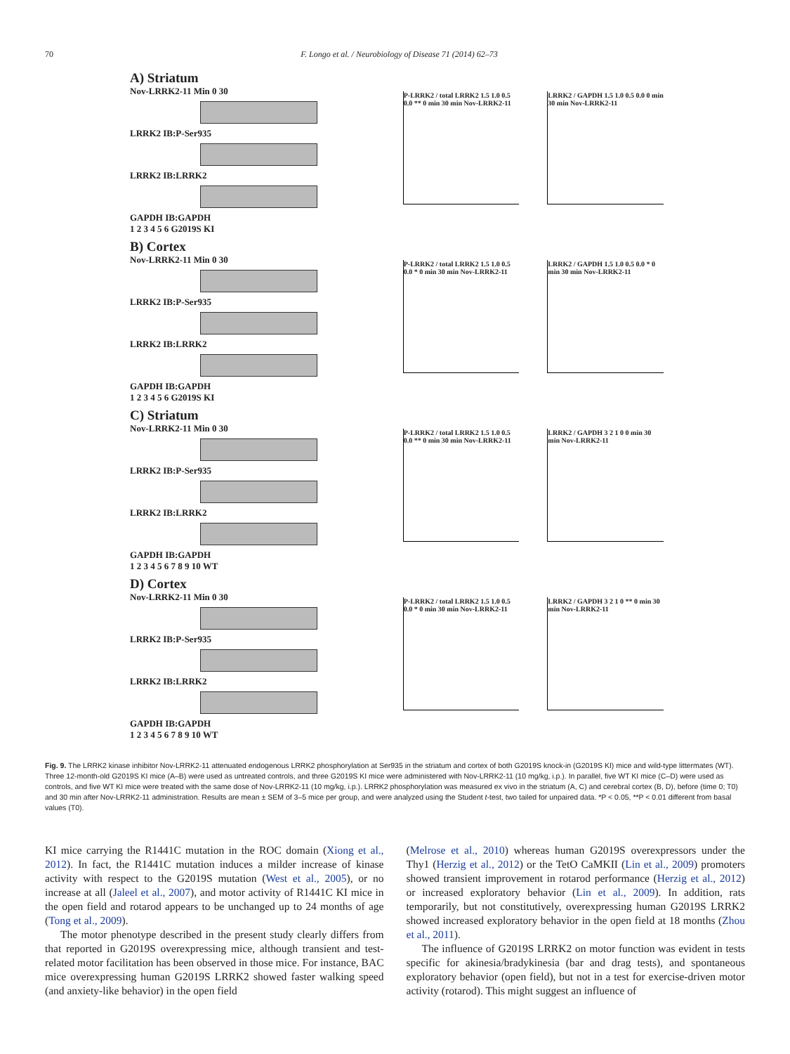70 F. Longo et al. / Neurobiology of Disease 71 (2014) 62–73
A) Striatum
Nov-LRRK2-11 Min 0 30
LRRK2 IB:P-Ser935
LRRK2 IB:LRRK2
GAPDH IB:GAPDH
1 2 3 4 5 6 G2019S KI
P-LRRK2 / total LRRK2 1.5 1.0 0.5 0.0 ** 0 min 30 min Nov-LRRK2-11
LRRK2 / GAPDH 1.5 1.0 0.5 0.0 0 min 30 min Nov-LRRK2-11
B) Cortex
Nov-LRRK2-11 Min 0 30
LRRK2 IB:P-Ser935
LRRK2 IB:LRRK2
GAPDH IB:GAPDH
1 2 3 4 5 6 G2019S KI
P-LRRK2 / total LRRK2 1.5 1.0 0.5 0.0 * 0 min 30 min Nov-LRRK2-11
LRRK2 / GAPDH 1.5 1.0 0.5 0.0 * 0 min 30 min Nov-LRRK2-11
C) Striatum
Nov-LRRK2-11 Min 0 30
LRRK2 IB:P-Ser935
LRRK2 IB:LRRK2
GAPDH IB:GAPDH
1 2 3 4 5 6 7 8 9 10 WT
P-LRRK2 / total LRRK2 1.5 1.0 0.5 0.0 ** 0 min 30 min Nov-LRRK2-11
LRRK2 / GAPDH 3 2 1 0 0 min 30 min Nov-LRRK2-11
D) Cortex
Nov-LRRK2-11 Min 0 30
LRRK2 IB:P-Ser935
LRRK2 IB:LRRK2
GAPDH IB:GAPDH
1 2 3 4 5 6 7 8 9 10 WT
P-LRRK2 / total LRRK2 1.5 1.0 0.5 0.0 * 0 min 30 min Nov-LRRK2-11
LRRK2 / GAPDH 3 2 1 0 ** 0 min 30 min Nov-LRRK2-11
Fig. 9. The LRRK2 kinase inhibitor Nov-LRRK2-11 attenuated endogenous LRRK2 phosphorylation at Ser935 in the striatum and cortex of both G2019S knock-in (G2019S KI) mice and wild-type littermates (WT). Three 12-month-old G2019S KI mice (A–B) were used as untreated controls, and three G2019S KI mice were administered with Nov-LRRK2-11 (10 mg/kg, i.p.). In parallel, five WT KI mice (C–D) were used as controls, and five WT KI mice were treated with the same dose of Nov-LRRK2-11 (10 mg/kg, i.p.). LRRK2 phosphorylation was measured ex vivo in the striatum (A, C) and cerebral cortex (B, D), before (time 0; T0) and 30 min after Nov-LRRK2-11 administration. Results are mean ± SEM of 3–5 mice per group, and were analyzed using the Student t-test, two tailed for unpaired data. *P < 0.05, **P < 0.01 different from basal values (T0).
KI mice carrying the R1441C mutation in the ROC domain (Xiong et al., 2012). In fact, the R1441C mutation induces a milder increase of kinase activity with respect to the G2019S mutation (West et al., 2005), or no increase at all (Jaleel et al., 2007), and motor activity of R1441C KI mice in the open field and rotarod appears to be unchanged up to 24 months of age (Tong et al., 2009).
The motor phenotype described in the present study clearly differs from that reported in G2019S overexpressing mice, although transient and test-related motor facilitation has been observed in those mice. For instance, BAC mice overexpressing human G2019S LRRK2 showed faster walking speed (and anxiety-like behavior) in the open field
(Melrose et al., 2010) whereas human G2019S overexpressors under the Thy1 (Herzig et al., 2012) or the TetO CaMKII (Lin et al., 2009) promoters showed transient improvement in rotarod performance (Herzig et al., 2012) or increased exploratory behavior (Lin et al., 2009). In addition, rats temporarily, but not constitutively, overexpressing human G2019S LRRK2 showed increased exploratory behavior in the open field at 18 months (Zhou et al., 2011).
The influence of G2019S LRRK2 on motor function was evident in tests specific for akinesia/bradykinesia (bar and drag tests), and spontaneous exploratory behavior (open field), but not in a test for exercise-driven motor activity (rotarod). This might suggest an influence of